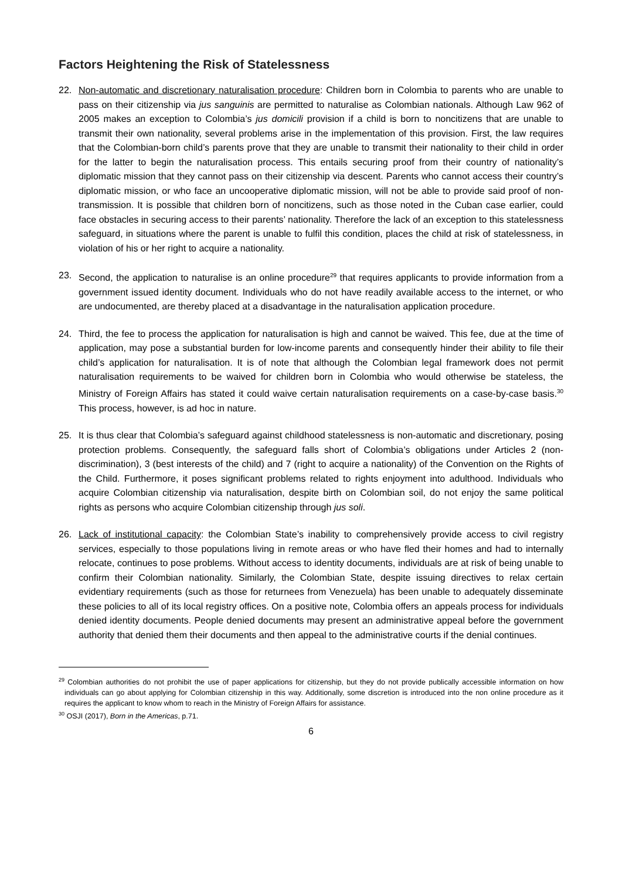Factors Heightening the Risk of Statelessness
22. Non-automatic and discretionary naturalisation procedure: Children born in Colombia to parents who are unable to pass on their citizenship via jus sanguinis are permitted to naturalise as Colombian nationals. Although Law 962 of 2005 makes an exception to Colombia’s jus domicili provision if a child is born to noncitizens that are unable to transmit their own nationality, several problems arise in the implementation of this provision. First, the law requires that the Colombian-born child’s parents prove that they are unable to transmit their nationality to their child in order for the latter to begin the naturalisation process. This entails securing proof from their country of nationality’s diplomatic mission that they cannot pass on their citizenship via descent. Parents who cannot access their country’s diplomatic mission, or who face an uncooperative diplomatic mission, will not be able to provide said proof of non-transmission. It is possible that children born of noncitizens, such as those noted in the Cuban case earlier, could face obstacles in securing access to their parents’ nationality. Therefore the lack of an exception to this statelessness safeguard, in situations where the parent is unable to fulfil this condition, places the child at risk of statelessness, in violation of his or her right to acquire a nationality.
23. Second, the application to naturalise is an online procedure<sup>29</sup> that requires applicants to provide information from a government issued identity document. Individuals who do not have readily available access to the internet, or who are undocumented, are thereby placed at a disadvantage in the naturalisation application procedure.
24. Third, the fee to process the application for naturalisation is high and cannot be waived. This fee, due at the time of application, may pose a substantial burden for low-income parents and consequently hinder their ability to file their child’s application for naturalisation. It is of note that although the Colombian legal framework does not permit naturalisation requirements to be waived for children born in Colombia who would otherwise be stateless, the Ministry of Foreign Affairs has stated it could waive certain naturalisation requirements on a case-by-case basis.<sup>30</sup> This process, however, is ad hoc in nature.
25. It is thus clear that Colombia’s safeguard against childhood statelessness is non-automatic and discretionary, posing protection problems. Consequently, the safeguard falls short of Colombia’s obligations under Articles 2 (non-discrimination), 3 (best interests of the child) and 7 (right to acquire a nationality) of the Convention on the Rights of the Child. Furthermore, it poses significant problems related to rights enjoyment into adulthood. Individuals who acquire Colombian citizenship via naturalisation, despite birth on Colombian soil, do not enjoy the same political rights as persons who acquire Colombian citizenship through jus soli.
26. Lack of institutional capacity: the Colombian State’s inability to comprehensively provide access to civil registry services, especially to those populations living in remote areas or who have fled their homes and had to internally relocate, continues to pose problems. Without access to identity documents, individuals are at risk of being unable to confirm their Colombian nationality. Similarly, the Colombian State, despite issuing directives to relax certain evidentiary requirements (such as those for returnees from Venezuela) has been unable to adequately disseminate these policies to all of its local registry offices. On a positive note, Colombia offers an appeals process for individuals denied identity documents. People denied documents may present an administrative appeal before the government authority that denied them their documents and then appeal to the administrative courts if the denial continues.
<sup>29</sup> Colombian authorities do not prohibit the use of paper applications for citizenship, but they do not provide publically accessible information on how individuals can go about applying for Colombian citizenship in this way. Additionally, some discretion is introduced into the non online procedure as it requires the applicant to know whom to reach in the Ministry of Foreign Affairs for assistance.
<sup>30</sup> OSJI (2017), Born in the Americas, p.71.
6